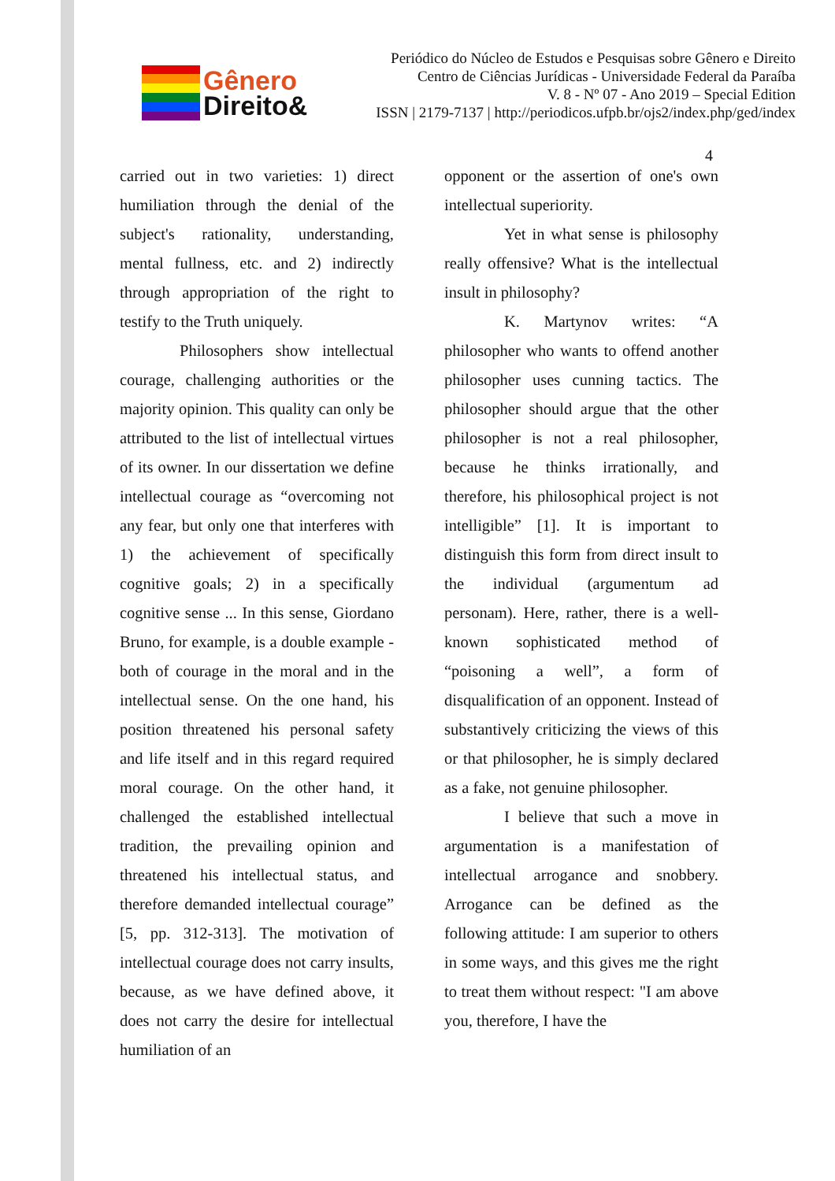Gênero
Direito&
Periódico do Núcleo de Estudos e Pesquisas sobre Gênero e Direito
Centro de Ciências Jurídicas - Universidade Federal da Paraíba
V. 8 - Nº 07 - Ano 2019 – Special Edition
ISSN | 2179-7137 | http://periodicos.ufpb.br/ojs2/index.php/ged/index
4
carried out in two varieties: 1) direct humiliation through the denial of the subject's rationality, understanding, mental fullness, etc. and 2) indirectly through appropriation of the right to testify to the Truth uniquely.
Philosophers show intellectual courage, challenging authorities or the majority opinion. This quality can only be attributed to the list of intellectual virtues of its owner. In our dissertation we define intellectual courage as “overcoming not any fear, but only one that interferes with 1) the achievement of specifically cognitive goals; 2) in a specifically cognitive sense ... In this sense, Giordano Bruno, for example, is a double example - both of courage in the moral and in the intellectual sense. On the one hand, his position threatened his personal safety and life itself and in this regard required moral courage. On the other hand, it challenged the established intellectual tradition, the prevailing opinion and threatened his intellectual status, and therefore demanded intellectual courage” [5, pp. 312-313]. The motivation of intellectual courage does not carry insults, because, as we have defined above, it does not carry the desire for intellectual humiliation of an
opponent or the assertion of one's own intellectual superiority.
Yet in what sense is philosophy really offensive? What is the intellectual insult in philosophy?
K. Martynov writes: “A philosopher who wants to offend another philosopher uses cunning tactics. The philosopher should argue that the other philosopher is not a real philosopher, because he thinks irrationally, and therefore, his philosophical project is not intelligible” [1]. It is important to distinguish this form from direct insult to the individual (argumentum ad personam). Here, rather, there is a well-known sophisticated method of “poisoning a well”, a form of disqualification of an opponent. Instead of substantively criticizing the views of this or that philosopher, he is simply declared as a fake, not genuine philosopher.
I believe that such a move in argumentation is a manifestation of intellectual arrogance and snobbery. Arrogance can be defined as the following attitude: I am superior to others in some ways, and this gives me the right to treat them without respect: "I am above you, therefore, I have the